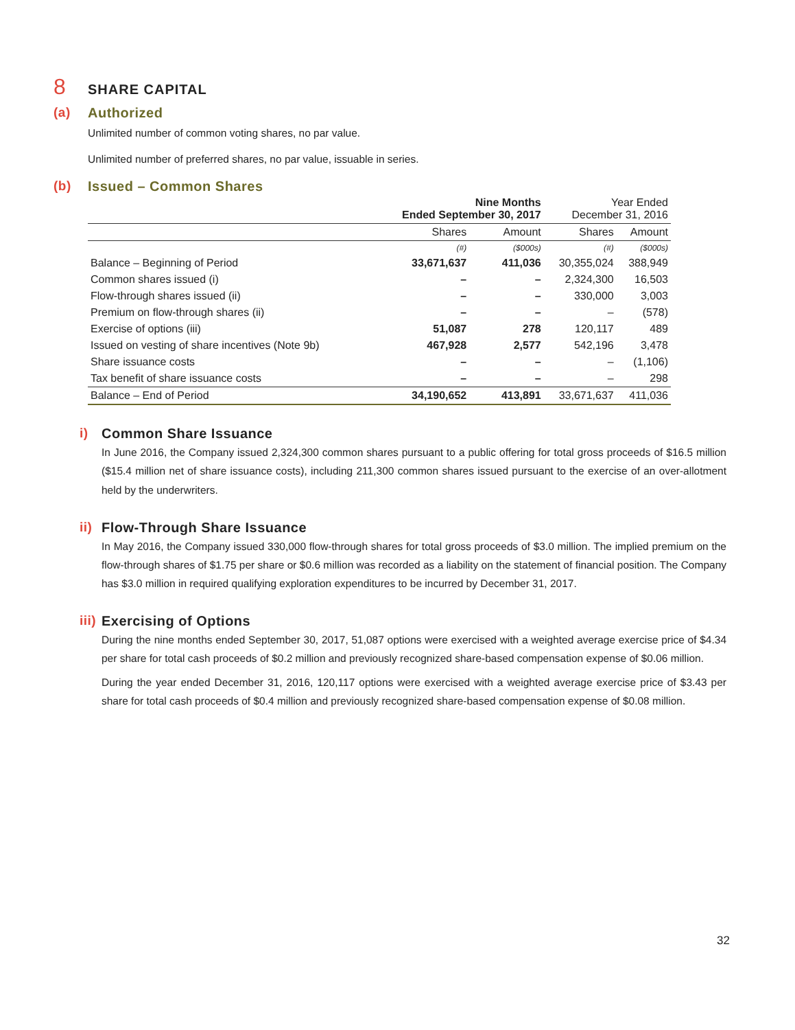8 SHARE CAPITAL
(a) Authorized
Unlimited number of common voting shares, no par value.
Unlimited number of preferred shares, no par value, issuable in series.
(b) Issued – Common Shares
| | Nine Months Ended September 30, 2017 | | Year Ended December 31, 2016 | |
| --- | --- | --- | --- | --- |
| | Shares | Amount | Shares | Amount |
| | (#) | ($000s) | (#) | ($000s) |
| Balance – Beginning of Period | 33,671,637 | 411,036 | 30,355,024 | 388,949 |
| Common shares issued (i) | – | – | 2,324,300 | 16,503 |
| Flow-through shares issued (ii) | – | – | 330,000 | 3,003 |
| Premium on flow-through shares (ii) | – | – | – | (578) |
| Exercise of options (iii) | 51,087 | 278 | 120,117 | 489 |
| Issued on vesting of share incentives (Note 9b) | 467,928 | 2,577 | 542,196 | 3,478 |
| Share issuance costs | – | – | – | (1,106) |
| Tax benefit of share issuance costs | – | – | – | 298 |
| Balance – End of Period | 34,190,652 | 413,891 | 33,671,637 | 411,036 |
i) Common Share Issuance
In June 2016, the Company issued 2,324,300 common shares pursuant to a public offering for total gross proceeds of $16.5 million ($15.4 million net of share issuance costs), including 211,300 common shares issued pursuant to the exercise of an over-allotment held by the underwriters.
ii) Flow-Through Share Issuance
In May 2016, the Company issued 330,000 flow-through shares for total gross proceeds of $3.0 million. The implied premium on the flow-through shares of $1.75 per share or $0.6 million was recorded as a liability on the statement of financial position. The Company has $3.0 million in required qualifying exploration expenditures to be incurred by December 31, 2017.
iii) Exercising of Options
During the nine months ended September 30, 2017, 51,087 options were exercised with a weighted average exercise price of $4.34 per share for total cash proceeds of $0.2 million and previously recognized share-based compensation expense of $0.06 million.
During the year ended December 31, 2016, 120,117 options were exercised with a weighted average exercise price of $3.43 per share for total cash proceeds of $0.4 million and previously recognized share-based compensation expense of $0.08 million.
32